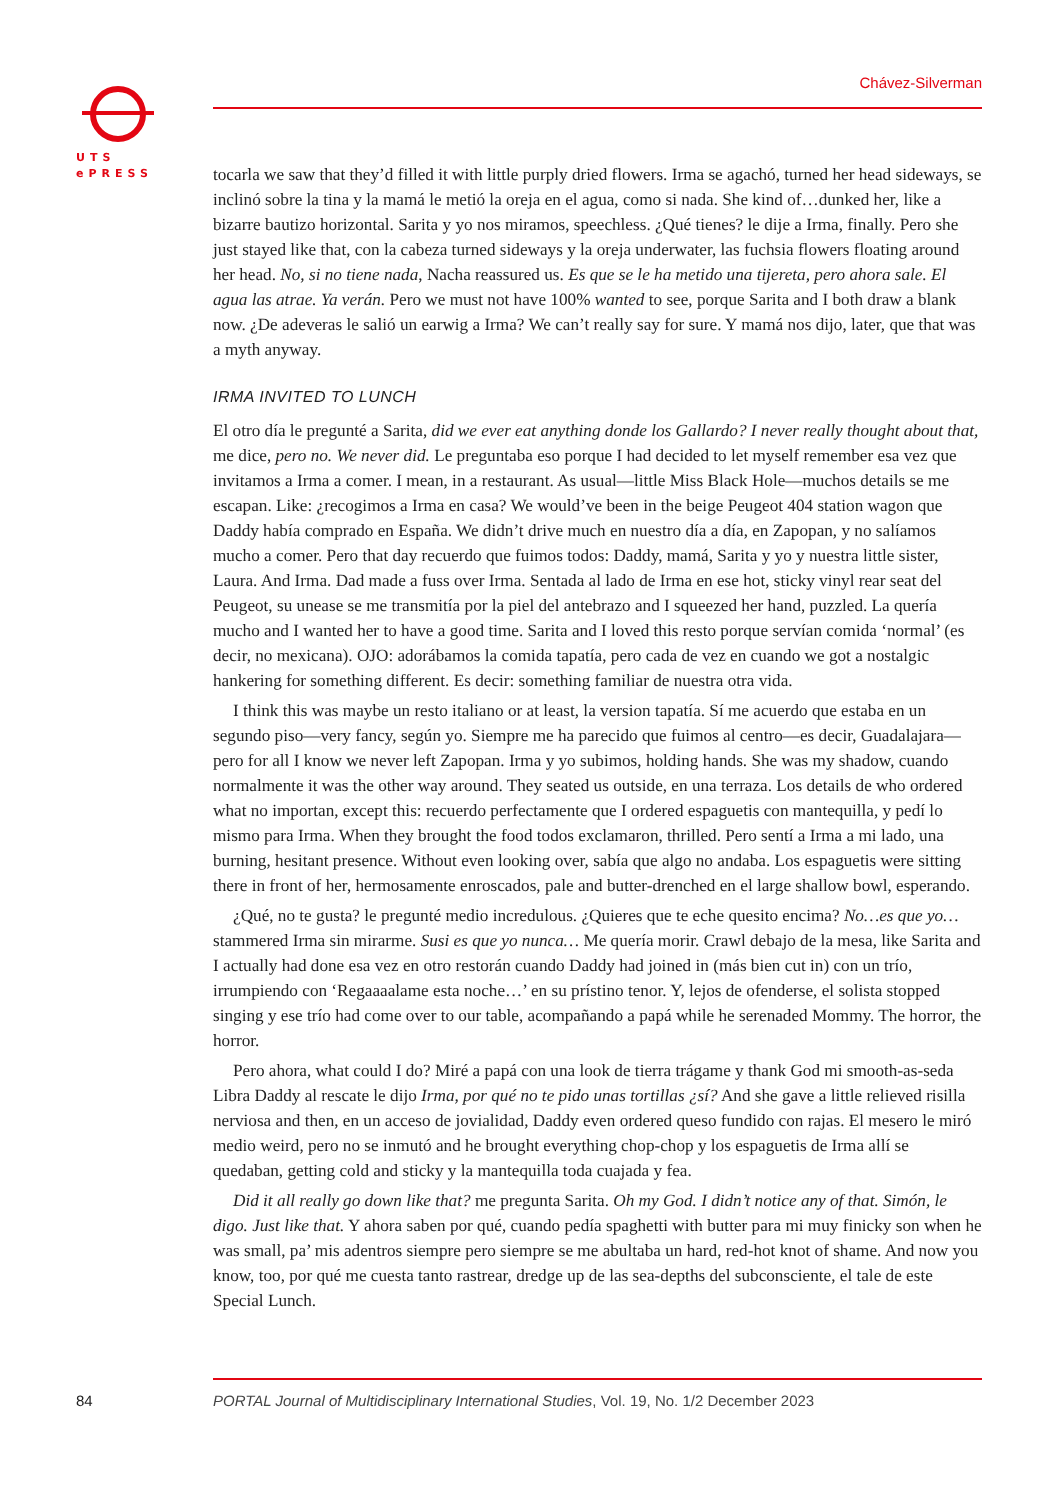UTS
ePRESS
Chávez-Silverman
tocarla we saw that they’d filled it with little purply dried flowers. Irma se agachó, turned her head sideways, se inclinó sobre la tina y la mamá le metió la oreja en el agua, como si nada. She kind of…dunked her, like a bizarre bautizo horizontal. Sarita y yo nos miramos, speechless. ¿Qué tienes? le dije a Irma, finally. Pero she just stayed like that, con la cabeza turned sideways y la oreja underwater, las fuchsia flowers floating around her head. No, si no tiene nada, Nacha reassured us. Es que se le ha metido una tijereta, pero ahora sale. El agua las atrae. Ya verán. Pero we must not have 100% wanted to see, porque Sarita and I both draw a blank now. ¿De adeveras le salió un earwig a Irma? We can’t really say for sure. Y mamá nos dijo, later, que that was a myth anyway.
IRMA INVITED TO LUNCH
El otro día le pregunté a Sarita, did we ever eat anything donde los Gallardo? I never really thought about that, me dice, pero no. We never did. Le preguntaba eso porque I had decided to let myself remember esa vez que invitamos a Irma a comer. I mean, in a restaurant. As usual—little Miss Black Hole—muchos details se me escapan. Like: ¿recogimos a Irma en casa? We would’ve been in the beige Peugeot 404 station wagon que Daddy había comprado en España. We didn’t drive much en nuestro día a día, en Zapopan, y no salíamos mucho a comer. Pero that day recuerdo que fuimos todos: Daddy, mamá, Sarita y yo y nuestra little sister, Laura. And Irma. Dad made a fuss over Irma. Sentada al lado de Irma en ese hot, sticky vinyl rear seat del Peugeot, su unease se me transmitía por la piel del antebrazo and I squeezed her hand, puzzled. La quería mucho and I wanted her to have a good time. Sarita and I loved this resto porque servían comida ‘normal’ (es decir, no mexicana). OJO: adorábamos la comida tapatía, pero cada de vez en cuando we got a nostalgic hankering for something different. Es decir: something familiar de nuestra otra vida.
I think this was maybe un resto italiano or at least, la version tapatía. Sí me acuerdo que estaba en un segundo piso—very fancy, según yo. Siempre me ha parecido que fuimos al centro—es decir, Guadalajara—pero for all I know we never left Zapopan. Irma y yo subimos, holding hands. She was my shadow, cuando normalmente it was the other way around. They seated us outside, en una terraza. Los details de who ordered what no importan, except this: recuerdo perfectamente que I ordered espaguetis con mantequilla, y pedí lo mismo para Irma. When they brought the food todos exclamaron, thrilled. Pero sentí a Irma a mi lado, una burning, hesitant presence. Without even looking over, sabía que algo no andaba. Los espaguetis were sitting there in front of her, hermosamente enroscados, pale and butter-drenched en el large shallow bowl, esperando.
¿Qué, no te gusta? le pregunté medio incredulous. ¿Quieres que te eche quesito encima? No…es que yo… stammered Irma sin mirarme. Susi es que yo nunca… Me quería morir. Crawl debajo de la mesa, like Sarita and I actually had done esa vez en otro restorán cuando Daddy had joined in (más bien cut in) con un trío, irrumpiendo con ‘Regaaaalame esta noche…’ en su prístino tenor. Y, lejos de ofenderse, el solista stopped singing y ese trío had come over to our table, acompañando a papá while he serenaded Mommy. The horror, the horror.
Pero ahora, what could I do? Miré a papá con una look de tierra trágame y thank God mi smooth-as-seda Libra Daddy al rescate le dijo Irma, por qué no te pido unas tortillas ¿sí? And she gave a little relieved risilla nerviosa and then, en un acceso de jovialidad, Daddy even ordered queso fundido con rajas. El mesero le miró medio weird, pero no se inmutó and he brought everything chop-chop y los espaguetis de Irma allí se quedaban, getting cold and sticky y la mantequilla toda cuajada y fea.
Did it all really go down like that? me pregunta Sarita. Oh my God. I didn’t notice any of that. Simón, le digo. Just like that. Y ahora saben por qué, cuando pedía spaghetti with butter para mi muy finicky son when he was small, pa’ mis adentros siempre pero siempre se me abultaba un hard, red-hot knot of shame. And now you know, too, por qué me cuesta tanto rastrear, dredge up de las sea-depths del subconsciente, el tale de este Special Lunch.
84
PORTAL Journal of Multidisciplinary International Studies, Vol. 19, No. 1/2 December 2023